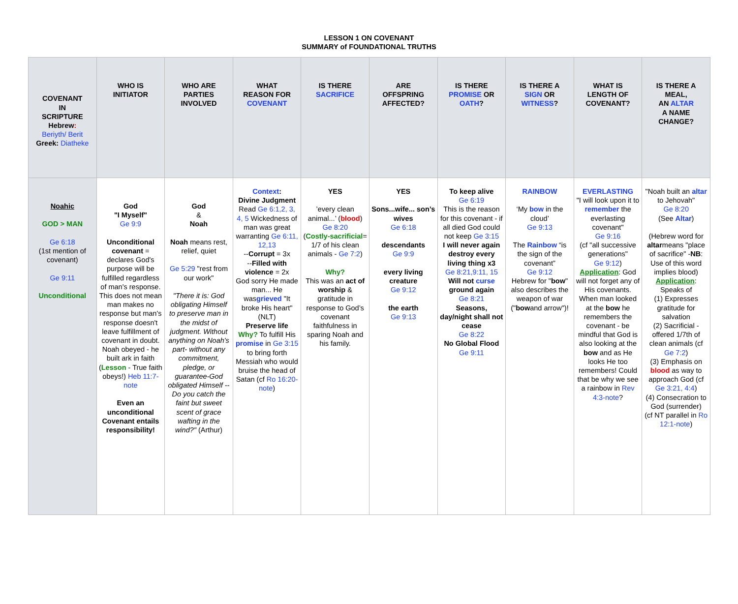LESSON 1 ON COVENANT
SUMMARY of FOUNDATIONAL TRUTHS
| COVENANT IN SCRIPTURE Hebrew : Beriyth/ Berit Greek: Diatheke | WHO IS INITIATOR | WHO ARE PARTIES INVOLVED | WHAT REASON FOR COVENANT | IS THERE SACRIFICE | ARE OFFSPRING AFFECTED? | IS THERE PROMISE OR OATH ? | IS THERE A SIGN OR WITNESS ? | WHAT IS LENGTH OF COVENANT? | IS THERE A MEAL, AN ALTAR A NAME CHANGE? |
| --- | --- | --- | --- | --- | --- | --- | --- | --- | --- |
| Noahic GOD > MAN Ge 6:18 (1st mention of covenant) Ge 9:11 Unconditional | God "I Myself" Ge 9:9 Unconditional covenant = declares God's purpose will be fulfilled regardless of man's response. This does not mean man makes no response but man's response doesn't leave fulfillment of covenant in doubt. Noah obeyed - he built ark in faith ( Lesson - True faith obeys!) Heb 11:7-note Even an unconditional Covenant entails responsibility! | God & Noah Noah means rest, relief, quiet Ge 5:29 "rest from our work" "There it is: God obligating Himself to preserve man in the midst of judgment. Without anything on Noah's part- without any commitment, pledge, or guarantee-God obligated Himself -- Do you catch the faint but sweet scent of grace wafting in the wind?" (Arthur) | Context : Divine Judgment Read Ge 6:1,2, 3, 4, 5 Wickedness of man was great warranting Ge 6:11, 12,13 -- Corrupt = 3x -- Filled with violence = 2x God sorry He made man... He was grieved "It broke His heart" (NLT) Preserve life Why? To fulfill His promise in Ge 3:15 to bring forth Messiah who would bruise the head of Satan (cf Ro 16:20-note ) | YES ’every clean animal...’ ( blood ) Ge 8:20 ( Costly-sacrificial = 1/7 of his clean animals - Ge 7:2 ) Why? This was an act of worship & gratitude in response to God’s covenant faithfulness in sparing Noah and his family. | YES Sons...wife... son’s wives Ge 6:18 descendants Ge 9:9 every living creature Ge 9:12 the earth Ge 9:13 | To keep alive Ge 6:19 This is the reason for this covenant - if all died God could not keep Ge 3:15 I will never again destroy every living thing x3 Ge 8:21,9:11, 15 Will not curse ground again Ge 8:21 Seasons, day/night shall not cease Ge 8:22 No Global Flood Ge 9:11 | RAINBOW ‘My bow in the cloud’ Ge 9:13 The Rainbow “is the sign of the covenant” Ge 9:12 Hebrew for " bow " also describes the weapon of war (" bow and arrow")! | EVERLASTING "I will look upon it to remember the everlasting covenant" Ge 9:16 (cf "all successive generations" Ge 9:12 ) Application : God will not forget any of His covenants. When man looked at the bow he remembers the covenant - be mindful that God is also looking at the bow and as He looks He too remembers! Could that be why we see a rainbow in Rev 4:3-note ? | "Noah built an altar to Jehovah" Ge 8:20 (See Altar ) (Hebrew word for altar means "place of sacrifice" - NB : Use of this word implies blood) Application : Speaks of (1) Expresses gratitude for salvation (2) Sacrificial - offered 1/7th of clean animals (cf Ge 7:2 ) (3) Emphasis on blood as way to approach God (cf Ge 3:21, 4:4 ) (4) Consecration to God (surrender) (cf NT parallel in Ro 12:1-note ) |